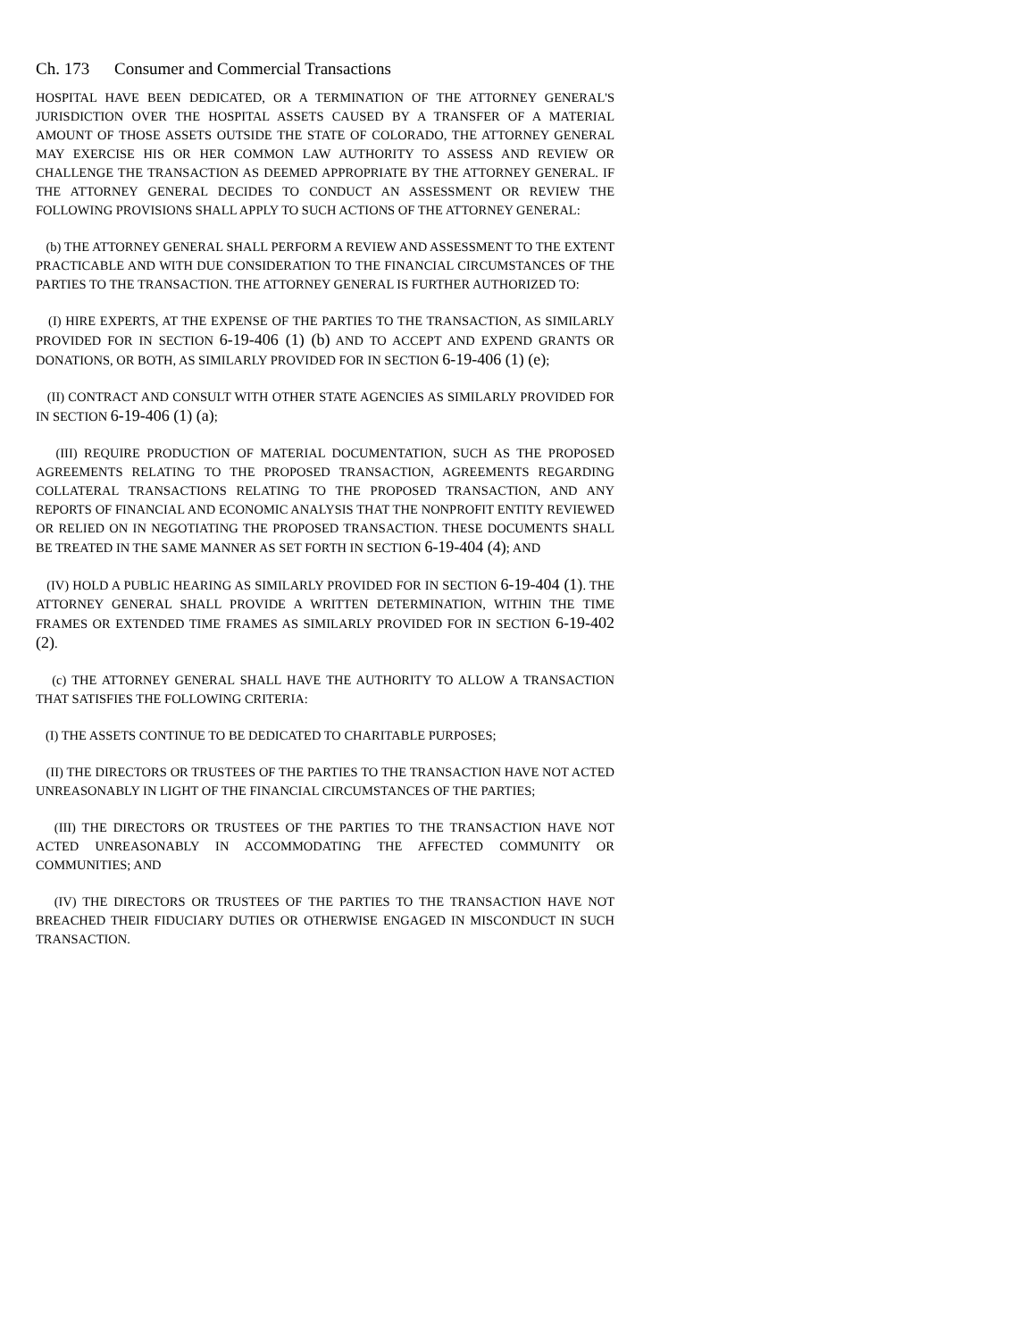Ch. 173 Consumer and Commercial Transactions
HOSPITAL HAVE BEEN DEDICATED, OR A TERMINATION OF THE ATTORNEY GENERAL'S JURISDICTION OVER THE HOSPITAL ASSETS CAUSED BY A TRANSFER OF A MATERIAL AMOUNT OF THOSE ASSETS OUTSIDE THE STATE OF COLORADO, THE ATTORNEY GENERAL MAY EXERCISE HIS OR HER COMMON LAW AUTHORITY TO ASSESS AND REVIEW OR CHALLENGE THE TRANSACTION AS DEEMED APPROPRIATE BY THE ATTORNEY GENERAL. IF THE ATTORNEY GENERAL DECIDES TO CONDUCT AN ASSESSMENT OR REVIEW THE FOLLOWING PROVISIONS SHALL APPLY TO SUCH ACTIONS OF THE ATTORNEY GENERAL:
(b) THE ATTORNEY GENERAL SHALL PERFORM A REVIEW AND ASSESSMENT TO THE EXTENT PRACTICABLE AND WITH DUE CONSIDERATION TO THE FINANCIAL CIRCUMSTANCES OF THE PARTIES TO THE TRANSACTION. THE ATTORNEY GENERAL IS FURTHER AUTHORIZED TO:
(I) HIRE EXPERTS, AT THE EXPENSE OF THE PARTIES TO THE TRANSACTION, AS SIMILARLY PROVIDED FOR IN SECTION 6-19-406 (1) (b) AND TO ACCEPT AND EXPEND GRANTS OR DONATIONS, OR BOTH, AS SIMILARLY PROVIDED FOR IN SECTION 6-19-406 (1) (e);
(II) CONTRACT AND CONSULT WITH OTHER STATE AGENCIES AS SIMILARLY PROVIDED FOR IN SECTION 6-19-406 (1) (a);
(III) REQUIRE PRODUCTION OF MATERIAL DOCUMENTATION, SUCH AS THE PROPOSED AGREEMENTS RELATING TO THE PROPOSED TRANSACTION, AGREEMENTS REGARDING COLLATERAL TRANSACTIONS RELATING TO THE PROPOSED TRANSACTION, AND ANY REPORTS OF FINANCIAL AND ECONOMIC ANALYSIS THAT THE NONPROFIT ENTITY REVIEWED OR RELIED ON IN NEGOTIATING THE PROPOSED TRANSACTION. THESE DOCUMENTS SHALL BE TREATED IN THE SAME MANNER AS SET FORTH IN SECTION 6-19-404 (4); AND
(IV) HOLD A PUBLIC HEARING AS SIMILARLY PROVIDED FOR IN SECTION 6-19-404 (1). THE ATTORNEY GENERAL SHALL PROVIDE A WRITTEN DETERMINATION, WITHIN THE TIME FRAMES OR EXTENDED TIME FRAMES AS SIMILARLY PROVIDED FOR IN SECTION 6-19-402 (2).
(c) THE ATTORNEY GENERAL SHALL HAVE THE AUTHORITY TO ALLOW A TRANSACTION THAT SATISFIES THE FOLLOWING CRITERIA:
(I) THE ASSETS CONTINUE TO BE DEDICATED TO CHARITABLE PURPOSES;
(II) THE DIRECTORS OR TRUSTEES OF THE PARTIES TO THE TRANSACTION HAVE NOT ACTED UNREASONABLY IN LIGHT OF THE FINANCIAL CIRCUMSTANCES OF THE PARTIES;
(III) THE DIRECTORS OR TRUSTEES OF THE PARTIES TO THE TRANSACTION HAVE NOT ACTED UNREASONABLY IN ACCOMMODATING THE AFFECTED COMMUNITY OR COMMUNITIES; AND
(IV) THE DIRECTORS OR TRUSTEES OF THE PARTIES TO THE TRANSACTION HAVE NOT BREACHED THEIR FIDUCIARY DUTIES OR OTHERWISE ENGAGED IN MISCONDUCT IN SUCH TRANSACTION.